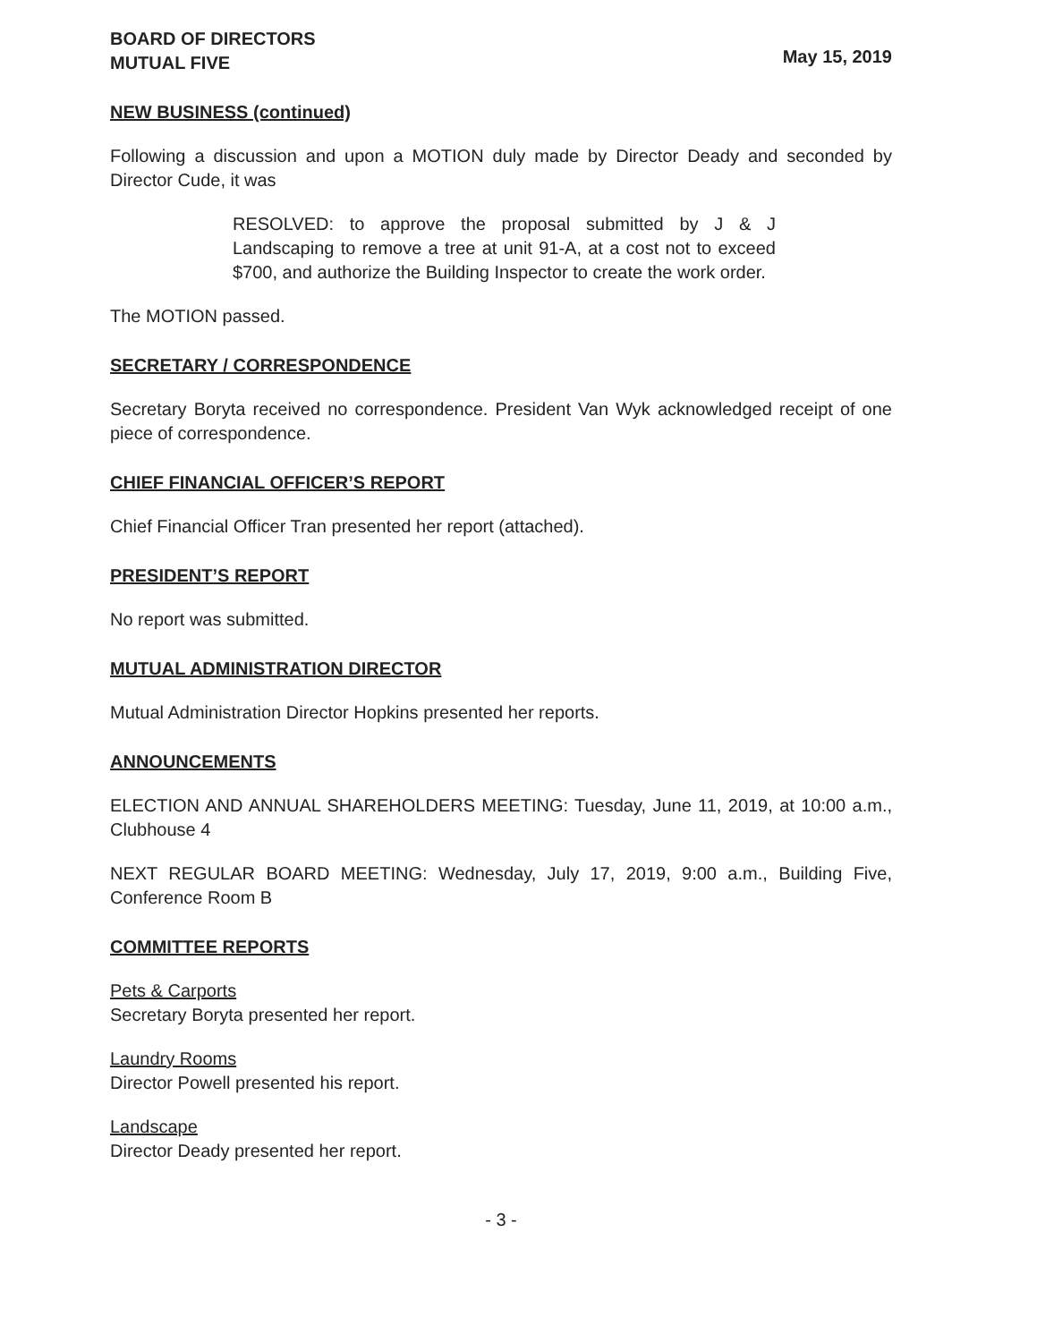BOARD OF DIRECTORS
MUTUAL FIVE
May 15, 2019
NEW BUSINESS (continued)
Following a discussion and upon a MOTION duly made by Director Deady and seconded by Director Cude, it was
RESOLVED: to approve the proposal submitted by J & J Landscaping to remove a tree at unit 91-A, at a cost not to exceed $700, and authorize the Building Inspector to create the work order.
The MOTION passed.
SECRETARY / CORRESPONDENCE
Secretary Boryta received no correspondence. President Van Wyk acknowledged receipt of one piece of correspondence.
CHIEF FINANCIAL OFFICER’S REPORT
Chief Financial Officer Tran presented her report (attached).
PRESIDENT’S REPORT
No report was submitted.
MUTUAL ADMINISTRATION DIRECTOR
Mutual Administration Director Hopkins presented her reports.
ANNOUNCEMENTS
ELECTION AND ANNUAL SHAREHOLDERS MEETING: Tuesday, June 11, 2019, at 10:00 a.m., Clubhouse 4
NEXT REGULAR BOARD MEETING: Wednesday, July 17, 2019, 9:00 a.m., Building Five, Conference Room B
COMMITTEE REPORTS
Pets & Carports
Secretary Boryta presented her report.
Laundry Rooms
Director Powell presented his report.
Landscape
Director Deady presented her report.
- 3 -